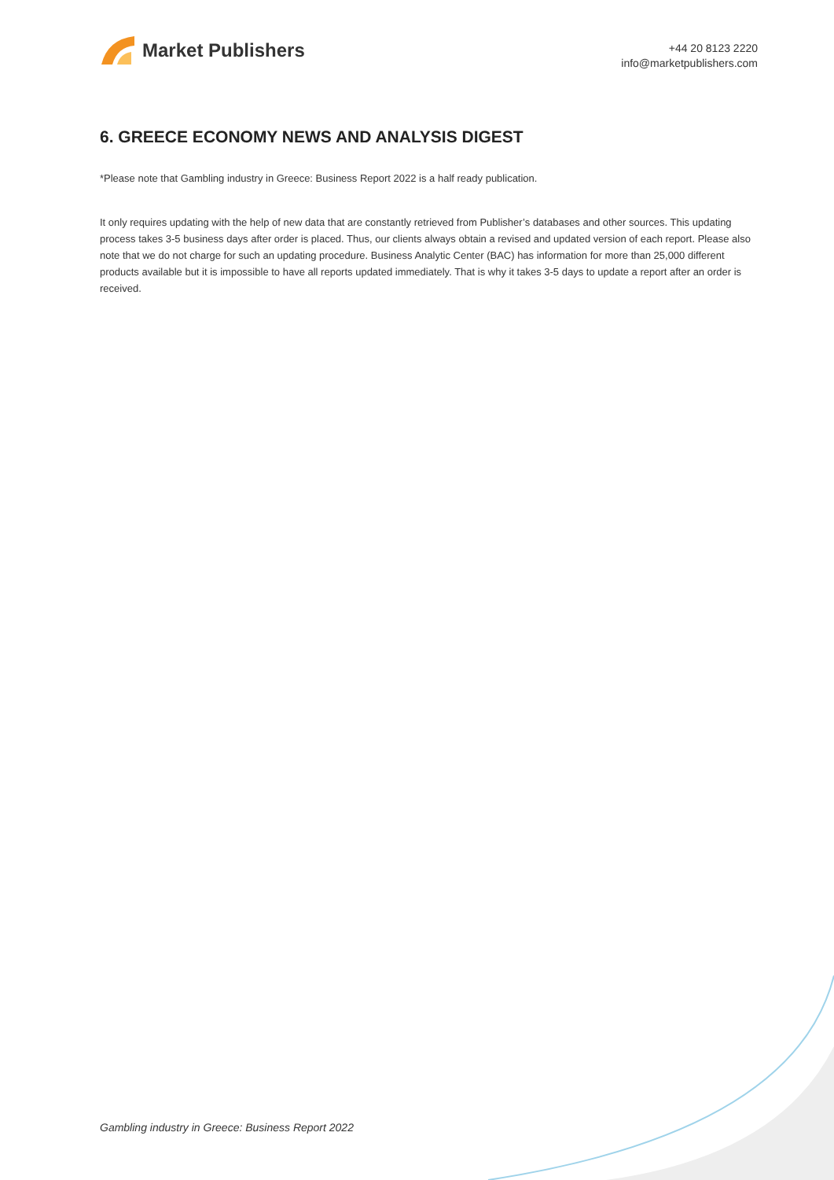Market Publishers
+44 20 8123 2220
info@marketpublishers.com
6. GREECE ECONOMY NEWS AND ANALYSIS DIGEST
*Please note that Gambling industry in Greece: Business Report 2022 is a half ready publication.
It only requires updating with the help of new data that are constantly retrieved from Publisher’s databases and other sources. This updating process takes 3-5 business days after order is placed. Thus, our clients always obtain a revised and updated version of each report. Please also note that we do not charge for such an updating procedure. Business Analytic Center (BAC) has information for more than 25,000 different products available but it is impossible to have all reports updated immediately. That is why it takes 3-5 days to update a report after an order is received.
Gambling industry in Greece: Business Report 2022